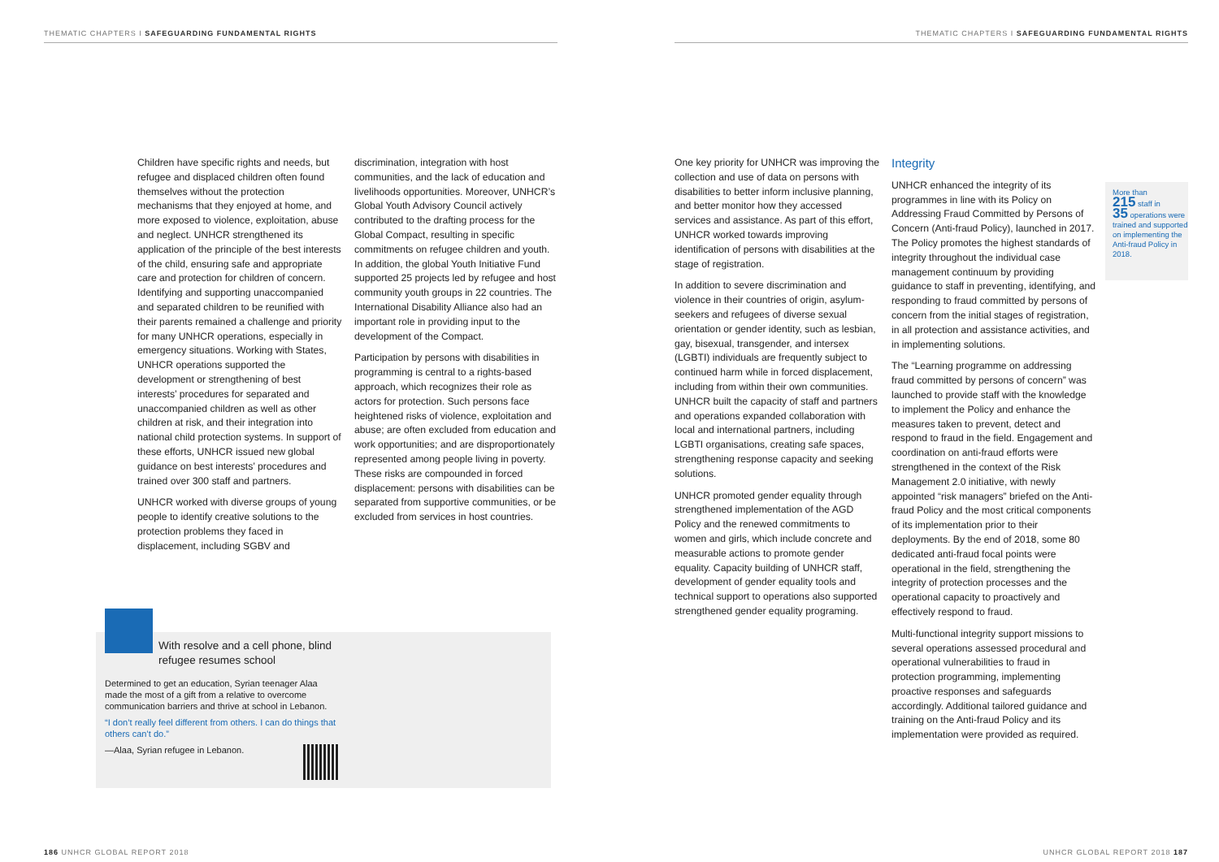THEMATIC CHAPTERS I SAFEGUARDING FUNDAMENTAL RIGHTS THEMATIC CHAPTERS I SAFEGUARDING FUNDAMENTAL RIGHTS
Children have specific rights and needs, but refugee and displaced children often found themselves without the protection mechanisms that they enjoyed at home, and more exposed to violence, exploitation, abuse and neglect. UNHCR strengthened its application of the principle of the best interests of the child, ensuring safe and appropriate care and protection for children of concern. Identifying and supporting unaccompanied and separated children to be reunified with their parents remained a challenge and priority for many UNHCR operations, especially in emergency situations. Working with States, UNHCR operations supported the development or strengthening of best interests’ procedures for separated and unaccompanied children as well as other children at risk, and their integration into national child protection systems. In support of these efforts, UNHCR issued new global guidance on best interests’ procedures and trained over 300 staff and partners.
UNHCR worked with diverse groups of young people to identify creative solutions to the protection problems they faced in displacement, including SGBV and
discrimination, integration with host communities, and the lack of education and livelihoods opportunities. Moreover, UNHCR’s Global Youth Advisory Council actively contributed to the drafting process for the Global Compact, resulting in specific commitments on refugee children and youth. In addition, the global Youth Initiative Fund supported 25 projects led by refugee and host community youth groups in 22 countries. The International Disability Alliance also had an important role in providing input to the development of the Compact.
Participation by persons with disabilities in programming is central to a rights-based approach, which recognizes their role as actors for protection. Such persons face heightened risks of violence, exploitation and abuse; are often excluded from education and work opportunities; and are disproportionately represented among people living in poverty. These risks are compounded in forced displacement: persons with disabilities can be separated from supportive communities, or be excluded from services in host countries.
With resolve and a cell phone, blind refugee resumes school
Determined to get an education, Syrian teenager Alaa made the most of a gift from a relative to overcome communication barriers and thrive at school in Lebanon.
“I don’t really feel different from others. I can do things that others can’t do.”
—Alaa, Syrian refugee in Lebanon.
One key priority for UNHCR was improving the collection and use of data on persons with disabilities to better inform inclusive planning, and better monitor how they accessed services and assistance. As part of this effort, UNHCR worked towards improving identification of persons with disabilities at the stage of registration.
In addition to severe discrimination and violence in their countries of origin, asylum-seekers and refugees of diverse sexual orientation or gender identity, such as lesbian, gay, bisexual, transgender, and intersex (LGBTI) individuals are frequently subject to continued harm while in forced displacement, including from within their own communities. UNHCR built the capacity of staff and partners and operations expanded collaboration with local and international partners, including LGBTI organisations, creating safe spaces, strengthening response capacity and seeking solutions.
UNHCR promoted gender equality through strengthened implementation of the AGD Policy and the renewed commitments to women and girls, which include concrete and measurable actions to promote gender equality. Capacity building of UNHCR staff, development of gender equality tools and technical support to operations also supported strengthened gender equality programing.
Integrity
UNHCR enhanced the integrity of its programmes in line with its Policy on Addressing Fraud Committed by Persons of Concern (Anti-fraud Policy), launched in 2017. The Policy promotes the highest standards of integrity throughout the individual case management continuum by providing guidance to staff in preventing, identifying, and responding to fraud committed by persons of concern from the initial stages of registration, in all protection and assistance activities, and in implementing solutions.
The “Learning programme on addressing fraud committed by persons of concern” was launched to provide staff with the knowledge to implement the Policy and enhance the measures taken to prevent, detect and respond to fraud in the field. Engagement and coordination on anti-fraud efforts were strengthened in the context of the Risk Management 2.0 initiative, with newly appointed “risk managers” briefed on the Anti-fraud Policy and the most critical components of its implementation prior to their deployments. By the end of 2018, some 80 dedicated anti-fraud focal points were operational in the field, strengthening the integrity of protection processes and the operational capacity to proactively and effectively respond to fraud.
Multi-functional integrity support missions to several operations assessed procedural and operational vulnerabilities to fraud in protection programming, implementing proactive responses and safeguards accordingly. Additional tailored guidance and training on the Anti-fraud Policy and its implementation were provided as required.
More than
215 staff in
35 operations were trained and supported on implementing the Anti-fraud Policy in 2018.
186 UNHCR GLOBAL REPORT 2018 UNHCR GLOBAL REPORT 2018 187